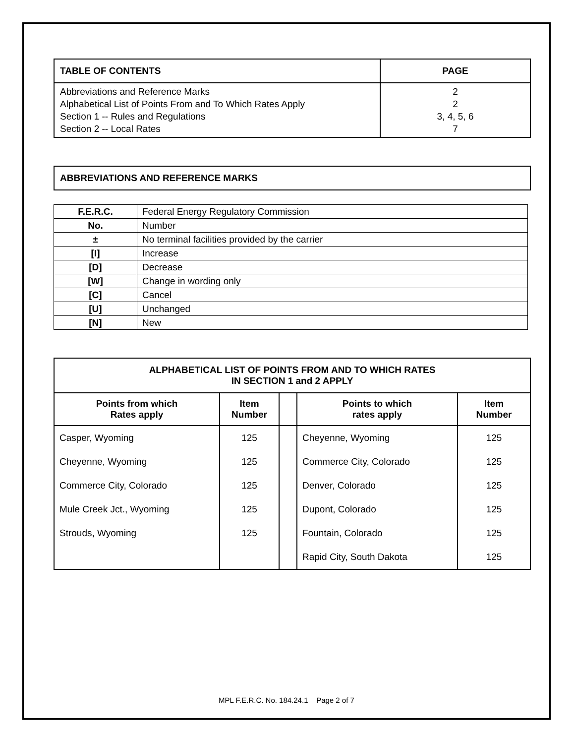| TABLE OF CONTENTS | PAGE |
| --- | --- |
| Abbreviations and Reference Marks Alphabetical List of Points From and To Which Rates Apply Section 1 -- Rules and Regulations Section 2 -- Local Rates | 2 2 3, 4, 5, 6 7 |
| ABBREVIATIONS AND REFERENCE MARKS |
| --- |
| F.E.R.C. | Federal Energy Regulatory Commission |
| No. | Number |
| ± | No terminal facilities provided by the carrier |
| [I] | Increase |
| [D] | Decrease |
| [W] | Change in wording only |
| [C] | Cancel |
| [U] | Unchanged |
| [N] | New |
| ALPHABETICAL LIST OF POINTS FROM AND TO WHICH RATES IN SECTION 1 and 2 APPLY | | | | |
| --- | --- | --- | --- | --- |
| Points from which Rates apply | Item Number | | Points to which rates apply | Item Number |
| Casper, Wyoming | 125 | | Cheyenne, Wyoming | 125 |
| Cheyenne, Wyoming | 125 | | Commerce City, Colorado | 125 |
| Commerce City, Colorado | 125 | | Denver, Colorado | 125 |
| Mule Creek Jct., Wyoming | 125 | | Dupont, Colorado | 125 |
| Strouds, Wyoming | 125 | | Fountain, Colorado | 125 |
| | | | Rapid City, South Dakota | 125 |
MPL F.E.R.C. No. 184.24.1 Page 2 of 7